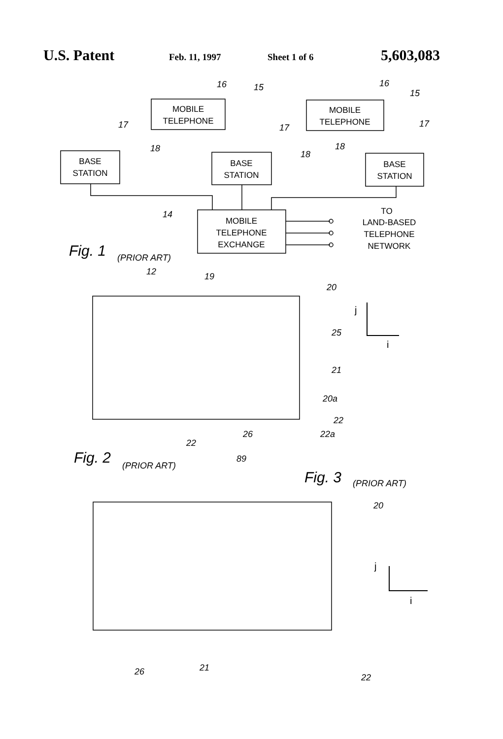U.S. Patent Feb. 11, 1997 Sheet 1 of 6 5,603,083
MOBILE
TELEPHONE
MOBILE
TELEPHONE
BASE
STATION
BASE
STATION
BASE
STATION
MOBILE
TELEPHONE
EXCHANGE
TO
LAND-BASED
TELEPHONE
NETWORK
16
15
16
15
17
17
17
18
18
18
14
Fig. 1
(PRIOR ART)
12
19
20
25
21
20a
22
22a
26
22
89
Fig. 2
(PRIOR ART)
Fig. 3
(PRIOR ART)
20
26
21
22
j
i
j
i